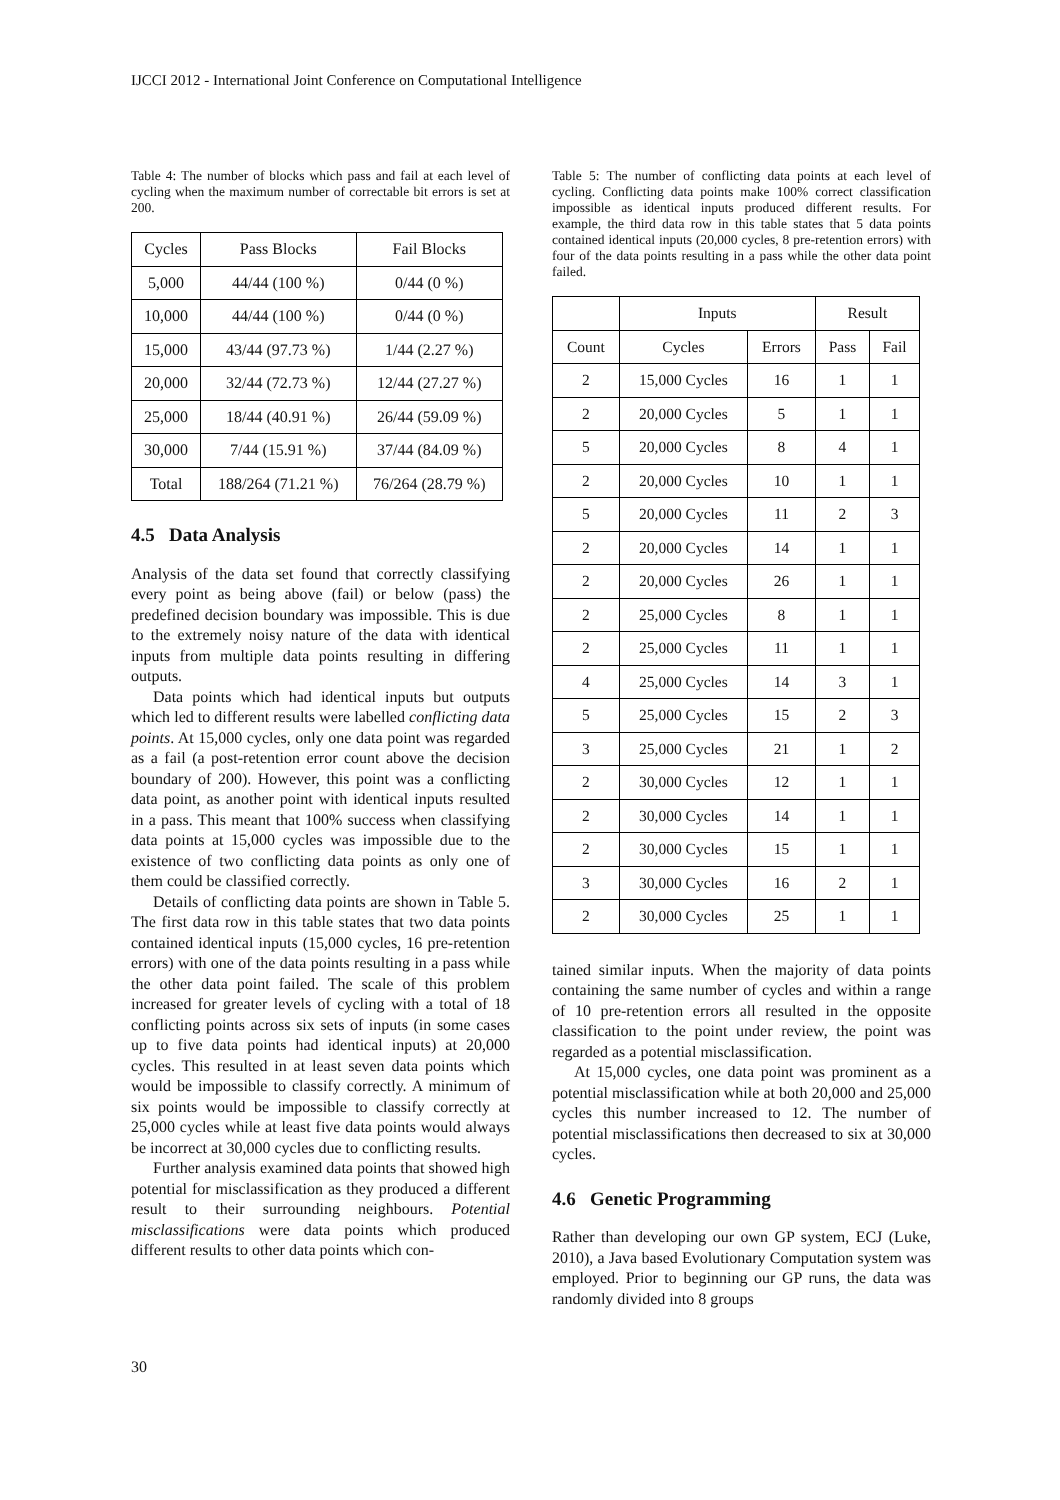IJCCI 2012 - International Joint Conference on Computational Intelligence
Table 4: The number of blocks which pass and fail at each level of cycling when the maximum number of correctable bit errors is set at 200.
| Cycles | Pass Blocks | Fail Blocks |
| --- | --- | --- |
| 5,000 | 44/44 (100 %) | 0/44 (0 %) |
| 10,000 | 44/44 (100 %) | 0/44 (0 %) |
| 15,000 | 43/44 (97.73 %) | 1/44 (2.27 %) |
| 20,000 | 32/44 (72.73 %) | 12/44 (27.27 %) |
| 25,000 | 18/44 (40.91 %) | 26/44 (59.09 %) |
| 30,000 | 7/44 (15.91 %) | 37/44 (84.09 %) |
| Total | 188/264 (71.21 %) | 76/264 (28.79 %) |
4.5 Data Analysis
Analysis of the data set found that correctly classifying every point as being above (fail) or below (pass) the predefined decision boundary was impossible. This is due to the extremely noisy nature of the data with identical inputs from multiple data points resulting in differing outputs.
Data points which had identical inputs but outputs which led to different results were labelled conflicting data points. At 15,000 cycles, only one data point was regarded as a fail (a post-retention error count above the decision boundary of 200). However, this point was a conflicting data point, as another point with identical inputs resulted in a pass. This meant that 100% success when classifying data points at 15,000 cycles was impossible due to the existence of two conflicting data points as only one of them could be classified correctly.
Details of conflicting data points are shown in Table 5. The first data row in this table states that two data points contained identical inputs (15,000 cycles, 16 pre-retention errors) with one of the data points resulting in a pass while the other data point failed. The scale of this problem increased for greater levels of cycling with a total of 18 conflicting points across six sets of inputs (in some cases up to five data points had identical inputs) at 20,000 cycles. This resulted in at least seven data points which would be impossible to classify correctly. A minimum of six points would be impossible to classify correctly at 25,000 cycles while at least five data points would always be incorrect at 30,000 cycles due to conflicting results.
Further analysis examined data points that showed high potential for misclassification as they produced a different result to their surrounding neighbours. Potential misclassifications were data points which produced different results to other data points which con-
Table 5: The number of conflicting data points at each level of cycling. Conflicting data points make 100% correct classification impossible as identical inputs produced different results. For example, the third data row in this table states that 5 data points contained identical inputs (20,000 cycles, 8 pre-retention errors) with four of the data points resulting in a pass while the other data point failed.
| | Inputs | | Result | |
| --- | --- | --- | --- | --- |
| Count | Cycles | Errors | Pass | Fail |
| 2 | 15,000 Cycles | 16 | 1 | 1 |
| 2 | 20,000 Cycles | 5 | 1 | 1 |
| 5 | 20,000 Cycles | 8 | 4 | 1 |
| 2 | 20,000 Cycles | 10 | 1 | 1 |
| 5 | 20,000 Cycles | 11 | 2 | 3 |
| 2 | 20,000 Cycles | 14 | 1 | 1 |
| 2 | 20,000 Cycles | 26 | 1 | 1 |
| 2 | 25,000 Cycles | 8 | 1 | 1 |
| 2 | 25,000 Cycles | 11 | 1 | 1 |
| 4 | 25,000 Cycles | 14 | 3 | 1 |
| 5 | 25,000 Cycles | 15 | 2 | 3 |
| 3 | 25,000 Cycles | 21 | 1 | 2 |
| 2 | 30,000 Cycles | 12 | 1 | 1 |
| 2 | 30,000 Cycles | 14 | 1 | 1 |
| 2 | 30,000 Cycles | 15 | 1 | 1 |
| 3 | 30,000 Cycles | 16 | 2 | 1 |
| 2 | 30,000 Cycles | 25 | 1 | 1 |
tained similar inputs. When the majority of data points containing the same number of cycles and within a range of 10 pre-retention errors all resulted in the opposite classification to the point under review, the point was regarded as a potential misclassification.
At 15,000 cycles, one data point was prominent as a potential misclassification while at both 20,000 and 25,000 cycles this number increased to 12. The number of potential misclassifications then decreased to six at 30,000 cycles.
4.6 Genetic Programming
Rather than developing our own GP system, ECJ (Luke, 2010), a Java based Evolutionary Computation system was employed. Prior to beginning our GP runs, the data was randomly divided into 8 groups
30